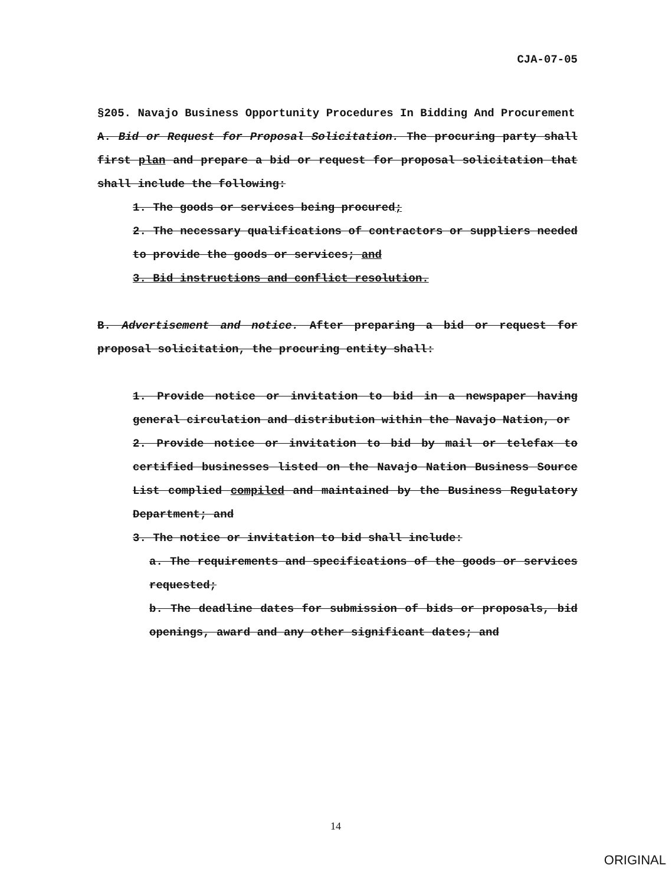CJA-07-05
§205. Navajo Business Opportunity Procedures In Bidding And Procurement
A. Bid or Request for Proposal Solicitation. The procuring party shall first plan and prepare a bid or request for proposal solicitation that shall include the following:
1. The goods or services being procured;
2. The necessary qualifications of contractors or suppliers needed to provide the goods or services; and
3. Bid instructions and conflict resolution.
B. Advertisement and notice. After preparing a bid or request for proposal solicitation, the procuring entity shall:
1. Provide notice or invitation to bid in a newspaper having general circulation and distribution within the Navajo Nation, or
2. Provide notice or invitation to bid by mail or telefax to certified businesses listed on the Navajo Nation Business Source List complied compiled and maintained by the Business Regulatory Department; and
3. The notice or invitation to bid shall include:
a. The requirements and specifications of the goods or services requested;
b. The deadline dates for submission of bids or proposals, bid openings, award and any other significant dates; and
14
ORIGINAL